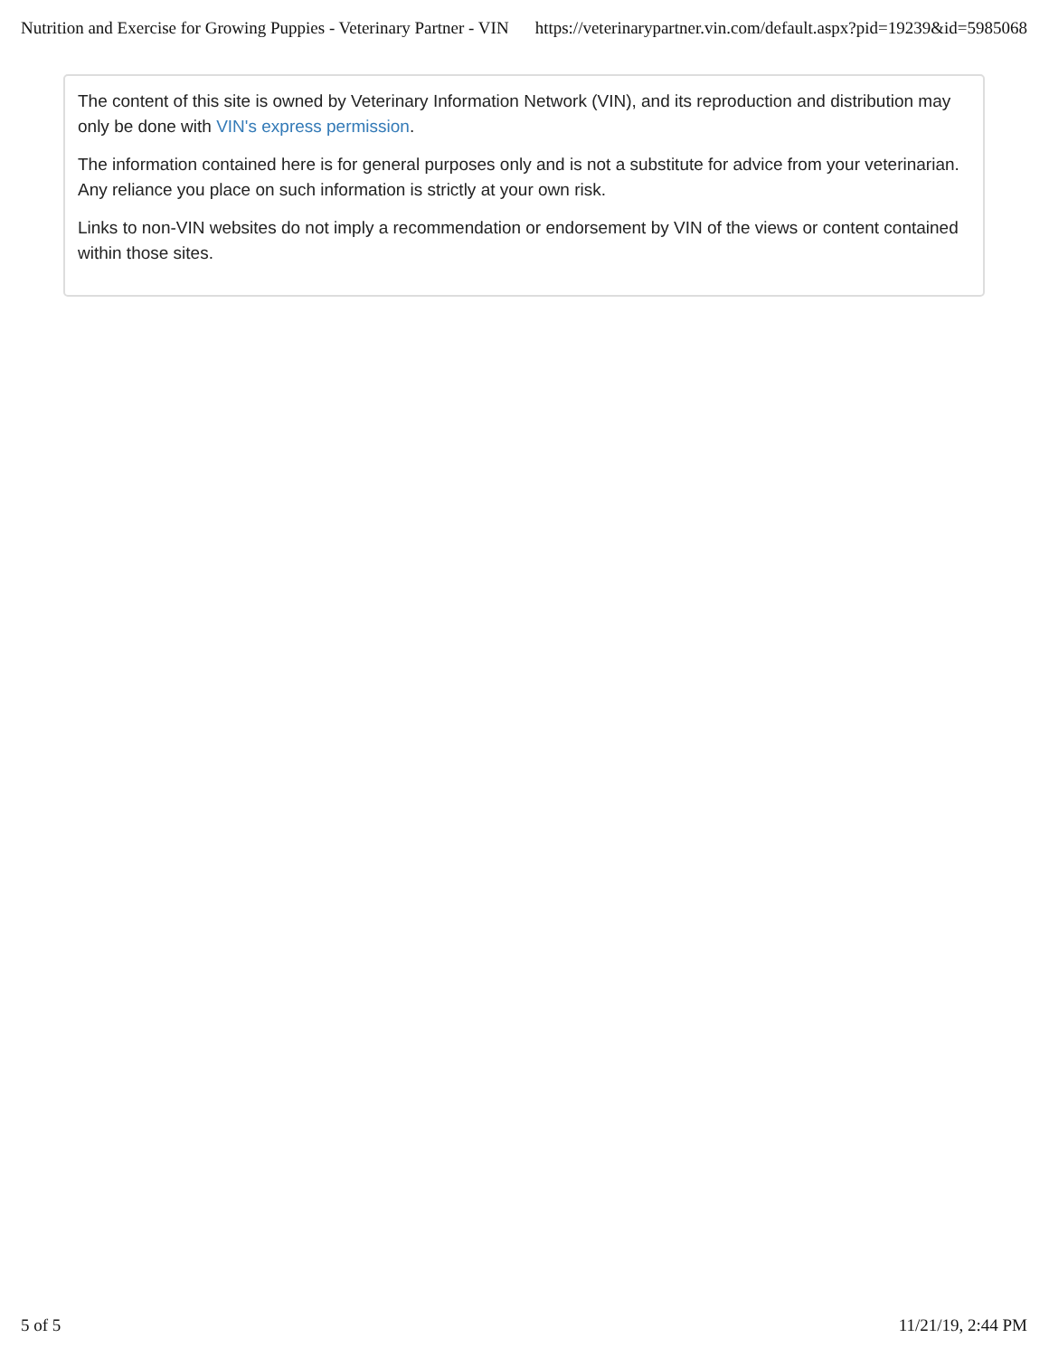Nutrition and Exercise for Growing Puppies - Veterinary Partner - VIN https://veterinarypartner.vin.com/default.aspx?pid=19239&id=5985068
The content of this site is owned by Veterinary Information Network (VIN), and its reproduction and distribution may only be done with VIN's express permission.
The information contained here is for general purposes only and is not a substitute for advice from your veterinarian. Any reliance you place on such information is strictly at your own risk.
Links to non-VIN websites do not imply a recommendation or endorsement by VIN of the views or content contained within those sites.
5 of 5 11/21/19, 2:44 PM